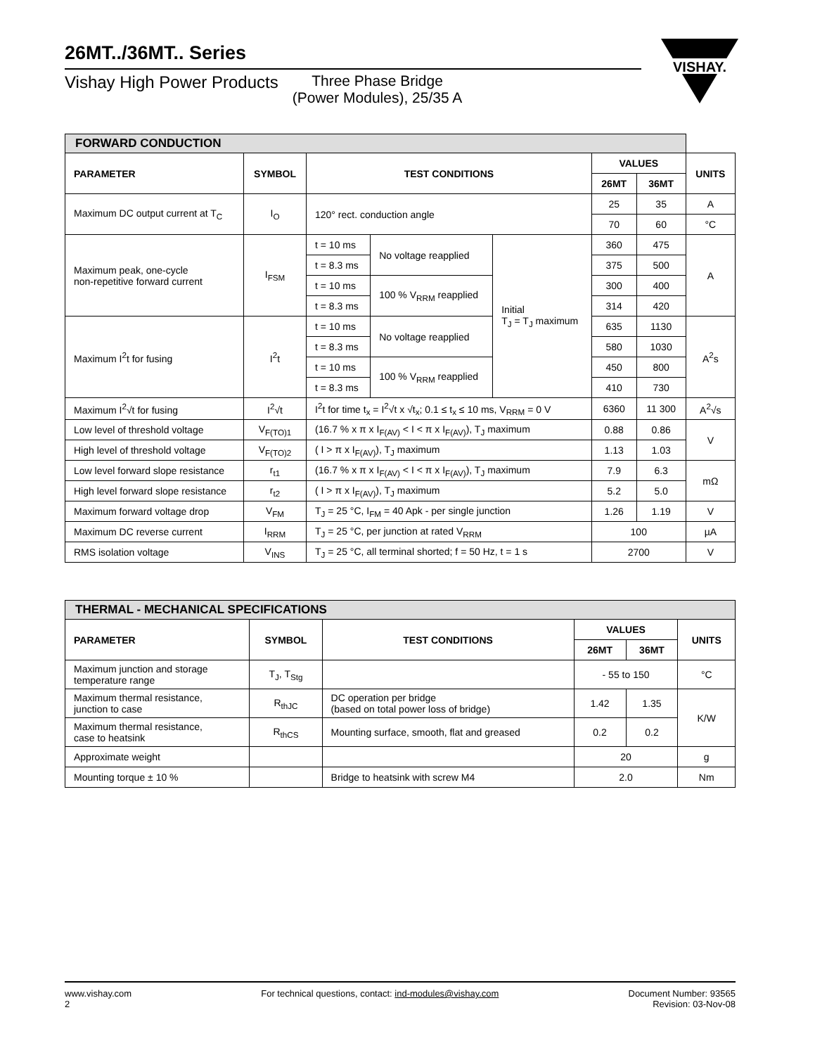26MT../36MT.. Series
Vishay High Power Products Three Phase Bridge
(Power Modules), 25/35 A
VISHAY.
| FORWARD CONDUCTION | | | | | | | |
| --- | --- | --- | --- | --- | --- | --- | --- |
| PARAMETER | SYMBOL | TEST CONDITIONS | | | VALUES | | UNITS |
| | | | | | 26MT | 36MT | |
| Maximum DC output current at T<sub>C</sub> | I<sub>O</sub> | 120° rect. conduction angle | | | 25 | 35 | A |
| | | | | | 70 | 60 | °C |
| Maximum peak, one-cycle non-repetitive forward current | I<sub>FSM</sub> | t = 10 ms | No voltage reapplied | Initial T<sub>J</sub> = T<sub>J</sub> maximum | 360 | 475 | A |
| | | t = 8.3 ms | | | 375 | 500 | |
| | | t = 10 ms | 100 % V<sub>RRM</sub> reapplied | | 300 | 400 | |
| | | t = 8.3 ms | | | 314 | 420 | |
| Maximum I<sup>2</sup>t for fusing | I<sup>2</sup>t | t = 10 ms | No voltage reapplied | | 635 | 1130 | A<sup>2</sup>s |
| | | t = 8.3 ms | | | 580 | 1030 | |
| | | t = 10 ms | 100 % V<sub>RRM</sub> reapplied | | 450 | 800 | |
| | | t = 8.3 ms | | | 410 | 730 | |
| Maximum I<sup>2</sup>√t for fusing | I<sup>2</sup>√t | I<sup>2</sup>t for time t<sub>x</sub> = I<sup>2</sup>√t x √t<sub>x</sub>; 0.1 ≤ t<sub>x</sub> ≤ 10 ms, V<sub>RRM</sub> = 0 V | | | 6360 | 11 300 | A<sup>2</sup>√s |
| Low level of threshold voltage | V<sub>F(TO)1</sub> | (16.7 % x π x I<sub>F(AV)</sub> < I < π x I<sub>F(AV)</sub>), T<sub>J</sub> maximum | | | 0.88 | 0.86 | V |
| High level of threshold voltage | V<sub>F(TO)2</sub> | ( I > π x I<sub>F(AV)</sub>), T<sub>J</sub> maximum | | | 1.13 | 1.03 | |
| Low level forward slope resistance | r<sub>t1</sub> | (16.7 % x π x I<sub>F(AV)</sub> < I < π x I<sub>F(AV)</sub>), T<sub>J</sub> maximum | | | 7.9 | 6.3 | mΩ |
| High level forward slope resistance | r<sub>t2</sub> | ( I > π x I<sub>F(AV)</sub>), T<sub>J</sub> maximum | | | 5.2 | 5.0 | |
| Maximum forward voltage drop | V<sub>FM</sub> | T<sub>J</sub> = 25 °C, I<sub>FM</sub> = 40 Apk - per single junction | | | 1.26 | 1.19 | V |
| Maximum DC reverse current | I<sub>RRM</sub> | T<sub>J</sub> = 25 °C, per junction at rated V<sub>RRM</sub> | | | 100 | | µA |
| RMS isolation voltage | V<sub>INS</sub> | T<sub>J</sub> = 25 °C, all terminal shorted; f = 50 Hz, t = 1 s | | | 2700 | | V |
| THERMAL - MECHANICAL SPECIFICATIONS | | | | | |
| --- | --- | --- | --- | --- | --- |
| PARAMETER | SYMBOL | TEST CONDITIONS | VALUES | | UNITS |
| | | | 26MT | 36MT | |
| Maximum junction and storage temperature range | T<sub>J</sub>, T<sub>Stg</sub> | | - 55 to 150 | | °C |
| Maximum thermal resistance, junction to case | R<sub>thJC</sub> | DC operation per bridge (based on total power loss of bridge) | 1.42 | 1.35 | K/W |
| Maximum thermal resistance, case to heatsink | R<sub>thCS</sub> | Mounting surface, smooth, flat and greased | 0.2 | 0.2 | |
| Approximate weight | | | 20 | | g |
| Mounting torque ± 10 % | | Bridge to heatsink with screw M4 | 2.0 | | Nm |
www.vishay.com
2
For technical questions, contact: ind-modules@vishay.com
Document Number: 93565
Revision: 03-Nov-08